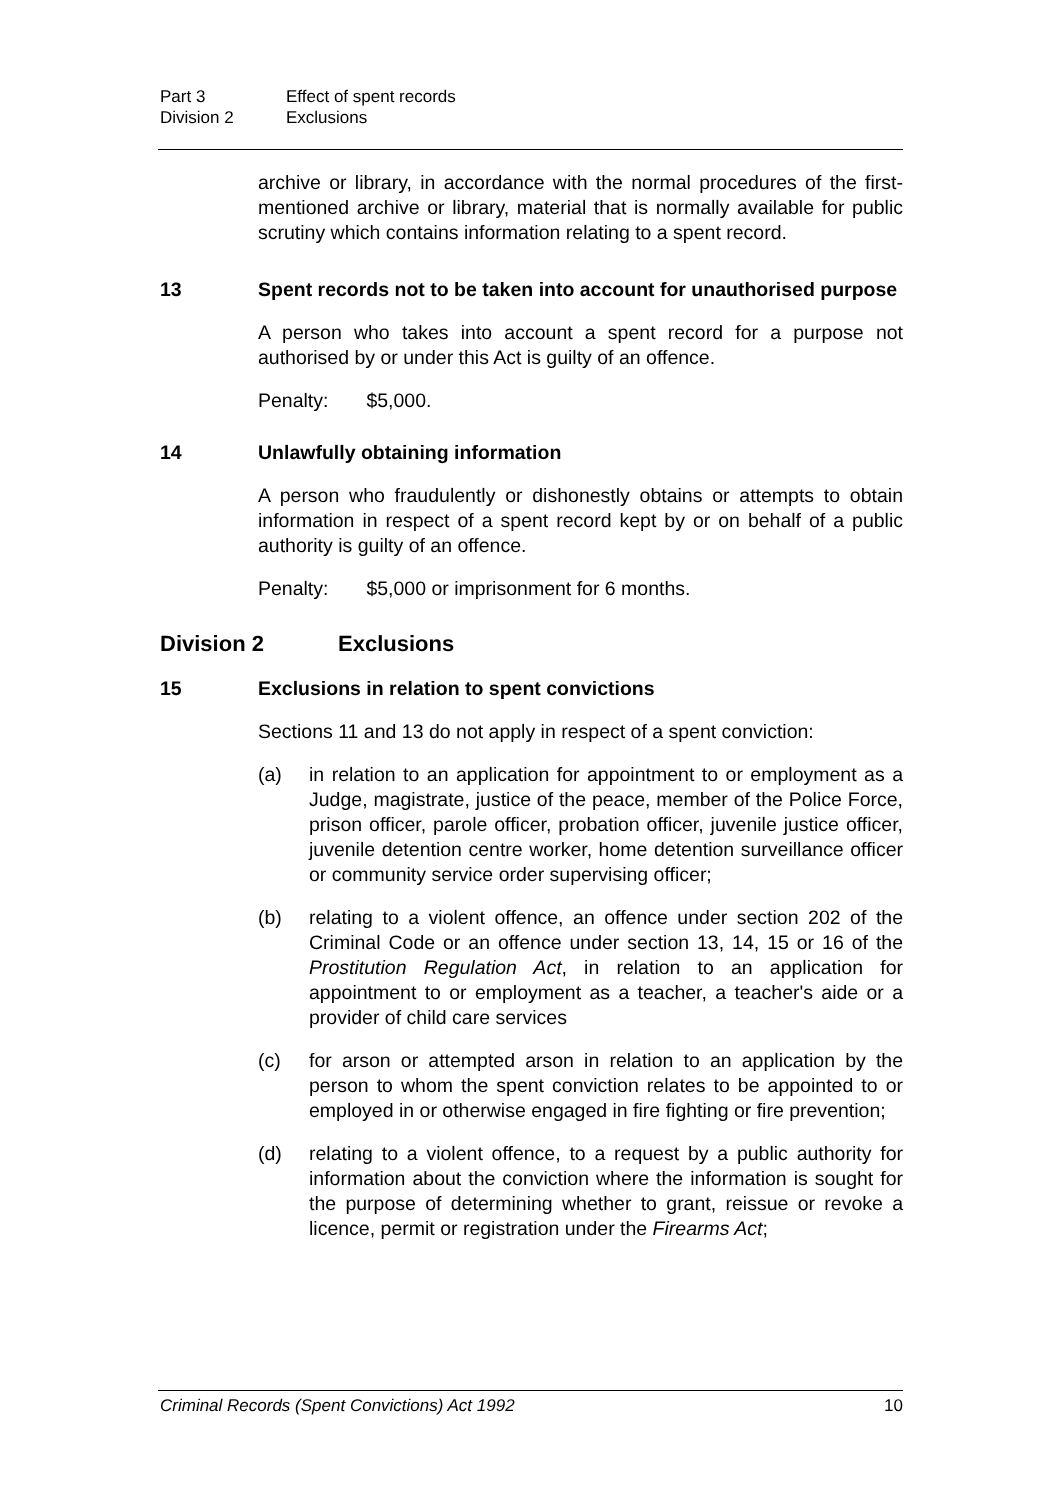Part 3 Effect of spent records
Division 2 Exclusions
archive or library, in accordance with the normal procedures of the first-mentioned archive or library, material that is normally available for public scrutiny which contains information relating to a spent record.
13 Spent records not to be taken into account for unauthorised purpose
A person who takes into account a spent record for a purpose not authorised by or under this Act is guilty of an offence.
Penalty: $5,000.
14 Unlawfully obtaining information
A person who fraudulently or dishonestly obtains or attempts to obtain information in respect of a spent record kept by or on behalf of a public authority is guilty of an offence.
Penalty: $5,000 or imprisonment for 6 months.
Division 2 Exclusions
15 Exclusions in relation to spent convictions
Sections 11 and 13 do not apply in respect of a spent conviction:
(a) in relation to an application for appointment to or employment as a Judge, magistrate, justice of the peace, member of the Police Force, prison officer, parole officer, probation officer, juvenile justice officer, juvenile detention centre worker, home detention surveillance officer or community service order supervising officer;
(b) relating to a violent offence, an offence under section 202 of the Criminal Code or an offence under section 13, 14, 15 or 16 of the Prostitution Regulation Act, in relation to an application for appointment to or employment as a teacher, a teacher's aide or a provider of child care services
(c) for arson or attempted arson in relation to an application by the person to whom the spent conviction relates to be appointed to or employed in or otherwise engaged in fire fighting or fire prevention;
(d) relating to a violent offence, to a request by a public authority for information about the conviction where the information is sought for the purpose of determining whether to grant, reissue or revoke a licence, permit or registration under the Firearms Act;
Criminal Records (Spent Convictions) Act 1992 10